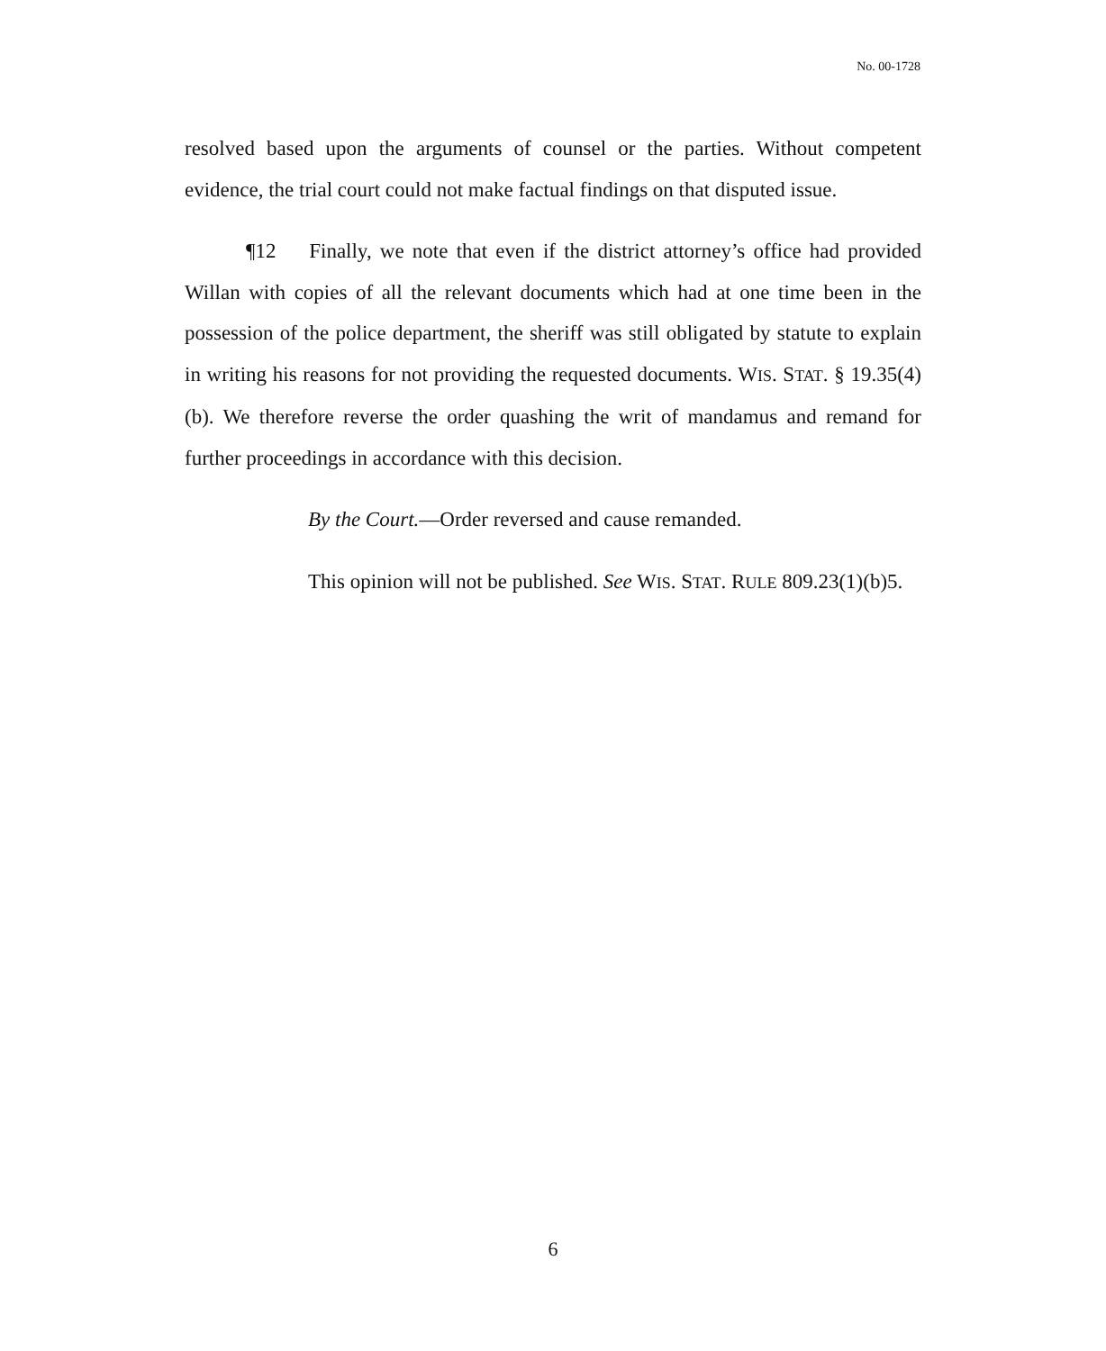No. 00-1728
resolved based upon the arguments of counsel or the parties. Without competent evidence, the trial court could not make factual findings on that disputed issue.
¶12 Finally, we note that even if the district attorney’s office had provided Willan with copies of all the relevant documents which had at one time been in the possession of the police department, the sheriff was still obligated by statute to explain in writing his reasons for not providing the requested documents. WIS. STAT. § 19.35(4)(b). We therefore reverse the order quashing the writ of mandamus and remand for further proceedings in accordance with this decision.
By the Court.—Order reversed and cause remanded.
This opinion will not be published. See WIS. STAT. RULE 809.23(1)(b)5.
6